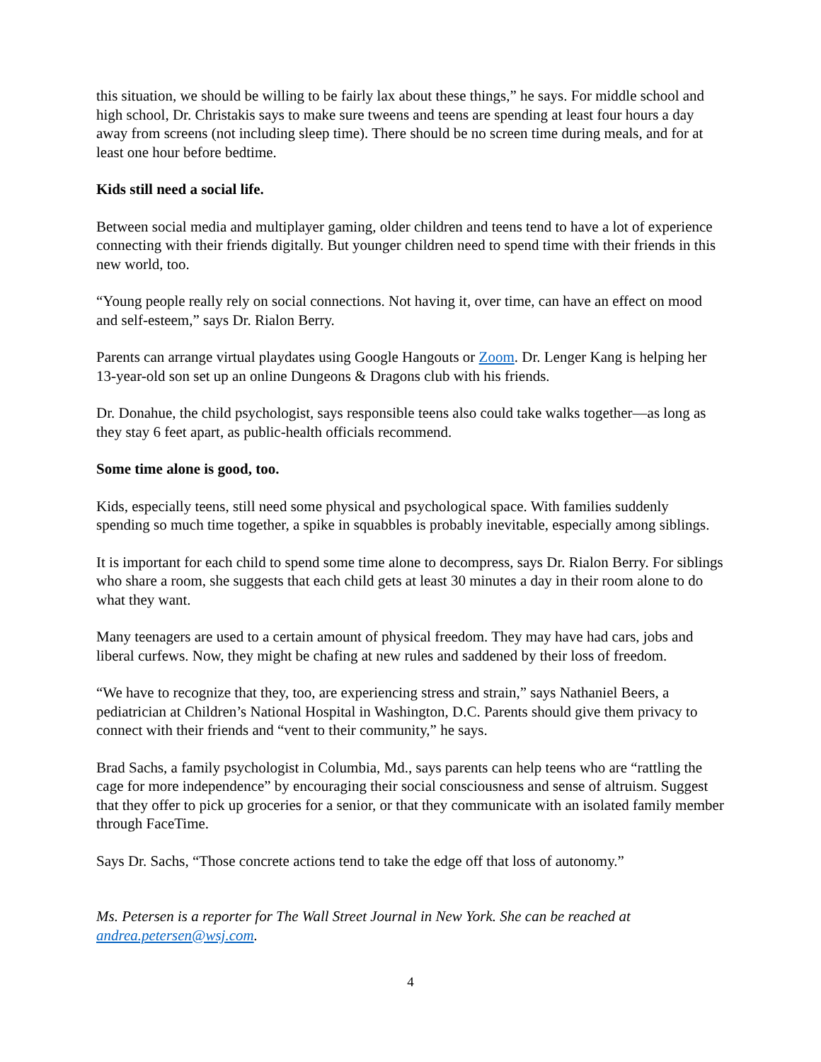this situation, we should be willing to be fairly lax about these things,” he says. For middle school and high school, Dr. Christakis says to make sure tweens and teens are spending at least four hours a day away from screens (not including sleep time). There should be no screen time during meals, and for at least one hour before bedtime.
Kids still need a social life.
Between social media and multiplayer gaming, older children and teens tend to have a lot of experience connecting with their friends digitally. But younger children need to spend time with their friends in this new world, too.
“Young people really rely on social connections. Not having it, over time, can have an effect on mood and self-esteem,” says Dr. Rialon Berry.
Parents can arrange virtual playdates using Google Hangouts or Zoom. Dr. Lenger Kang is helping her 13-year-old son set up an online Dungeons & Dragons club with his friends.
Dr. Donahue, the child psychologist, says responsible teens also could take walks together—as long as they stay 6 feet apart, as public-health officials recommend.
Some time alone is good, too.
Kids, especially teens, still need some physical and psychological space. With families suddenly spending so much time together, a spike in squabbles is probably inevitable, especially among siblings.
It is important for each child to spend some time alone to decompress, says Dr. Rialon Berry. For siblings who share a room, she suggests that each child gets at least 30 minutes a day in their room alone to do what they want.
Many teenagers are used to a certain amount of physical freedom. They may have had cars, jobs and liberal curfews. Now, they might be chafing at new rules and saddened by their loss of freedom.
“We have to recognize that they, too, are experiencing stress and strain,” says Nathaniel Beers, a pediatrician at Children’s National Hospital in Washington, D.C. Parents should give them privacy to connect with their friends and “vent to their community,” he says.
Brad Sachs, a family psychologist in Columbia, Md., says parents can help teens who are “rattling the cage for more independence” by encouraging their social consciousness and sense of altruism. Suggest that they offer to pick up groceries for a senior, or that they communicate with an isolated family member through FaceTime.
Says Dr. Sachs, “Those concrete actions tend to take the edge off that loss of autonomy.”
Ms. Petersen is a reporter for The Wall Street Journal in New York. She can be reached at andrea.petersen@wsj.com.
4